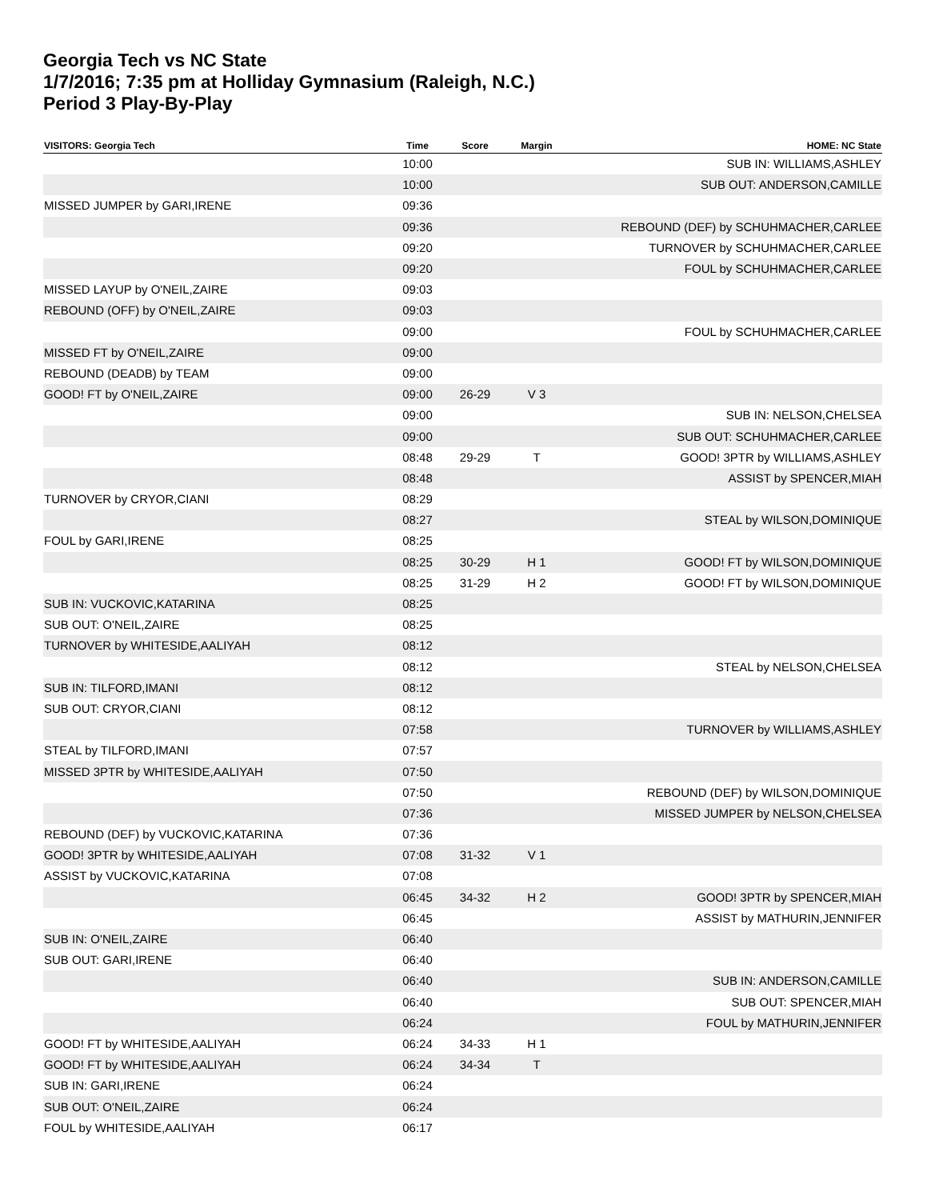Georgia Tech vs NC State
1/7/2016; 7:35 pm at Holliday Gymnasium (Raleigh, N.C.)
Period 3 Play-By-Play
| VISITORS: Georgia Tech | Time | Score | Margin | HOME: NC State |
| --- | --- | --- | --- | --- |
| | 10:00 | | | SUB IN: WILLIAMS,ASHLEY |
| | 10:00 | | | SUB OUT: ANDERSON,CAMILLE |
| MISSED JUMPER by GARI,IRENE | 09:36 | | | |
| | 09:36 | | | REBOUND (DEF) by SCHUHMACHER,CARLEE |
| | 09:20 | | | TURNOVER by SCHUHMACHER,CARLEE |
| | 09:20 | | | FOUL by SCHUHMACHER,CARLEE |
| MISSED LAYUP by O'NEIL,ZAIRE | 09:03 | | | |
| REBOUND (OFF) by O'NEIL,ZAIRE | 09:03 | | | |
| | 09:00 | | | FOUL by SCHUHMACHER,CARLEE |
| MISSED FT by O'NEIL,ZAIRE | 09:00 | | | |
| REBOUND (DEADB) by TEAM | 09:00 | | | |
| GOOD! FT by O'NEIL,ZAIRE | 09:00 | 26-29 | V 3 | |
| | 09:00 | | | SUB IN: NELSON,CHELSEA |
| | 09:00 | | | SUB OUT: SCHUHMACHER,CARLEE |
| | 08:48 | 29-29 | T | GOOD! 3PTR by WILLIAMS,ASHLEY |
| | 08:48 | | | ASSIST by SPENCER,MIAH |
| TURNOVER by CRYOR,CIANI | 08:29 | | | |
| | 08:27 | | | STEAL by WILSON,DOMINIQUE |
| FOUL by GARI,IRENE | 08:25 | | | |
| | 08:25 | 30-29 | H 1 | GOOD! FT by WILSON,DOMINIQUE |
| | 08:25 | 31-29 | H 2 | GOOD! FT by WILSON,DOMINIQUE |
| SUB IN: VUCKOVIC,KATARINA | 08:25 | | | |
| SUB OUT: O'NEIL,ZAIRE | 08:25 | | | |
| TURNOVER by WHITESIDE,AALIYAH | 08:12 | | | |
| | 08:12 | | | STEAL by NELSON,CHELSEA |
| SUB IN: TILFORD,IMANI | 08:12 | | | |
| SUB OUT: CRYOR,CIANI | 08:12 | | | |
| | 07:58 | | | TURNOVER by WILLIAMS,ASHLEY |
| STEAL by TILFORD,IMANI | 07:57 | | | |
| MISSED 3PTR by WHITESIDE,AALIYAH | 07:50 | | | |
| | 07:50 | | | REBOUND (DEF) by WILSON,DOMINIQUE |
| | 07:36 | | | MISSED JUMPER by NELSON,CHELSEA |
| REBOUND (DEF) by VUCKOVIC,KATARINA | 07:36 | | | |
| GOOD! 3PTR by WHITESIDE,AALIYAH | 07:08 | 31-32 | V 1 | |
| ASSIST by VUCKOVIC,KATARINA | 07:08 | | | |
| | 06:45 | 34-32 | H 2 | GOOD! 3PTR by SPENCER,MIAH |
| | 06:45 | | | ASSIST by MATHURIN,JENNIFER |
| SUB IN: O'NEIL,ZAIRE | 06:40 | | | |
| SUB OUT: GARI,IRENE | 06:40 | | | |
| | 06:40 | | | SUB IN: ANDERSON,CAMILLE |
| | 06:40 | | | SUB OUT: SPENCER,MIAH |
| | 06:24 | | | FOUL by MATHURIN,JENNIFER |
| GOOD! FT by WHITESIDE,AALIYAH | 06:24 | 34-33 | H 1 | |
| GOOD! FT by WHITESIDE,AALIYAH | 06:24 | 34-34 | T | |
| SUB IN: GARI,IRENE | 06:24 | | | |
| SUB OUT: O'NEIL,ZAIRE | 06:24 | | | |
| FOUL by WHITESIDE,AALIYAH | 06:17 | | | |